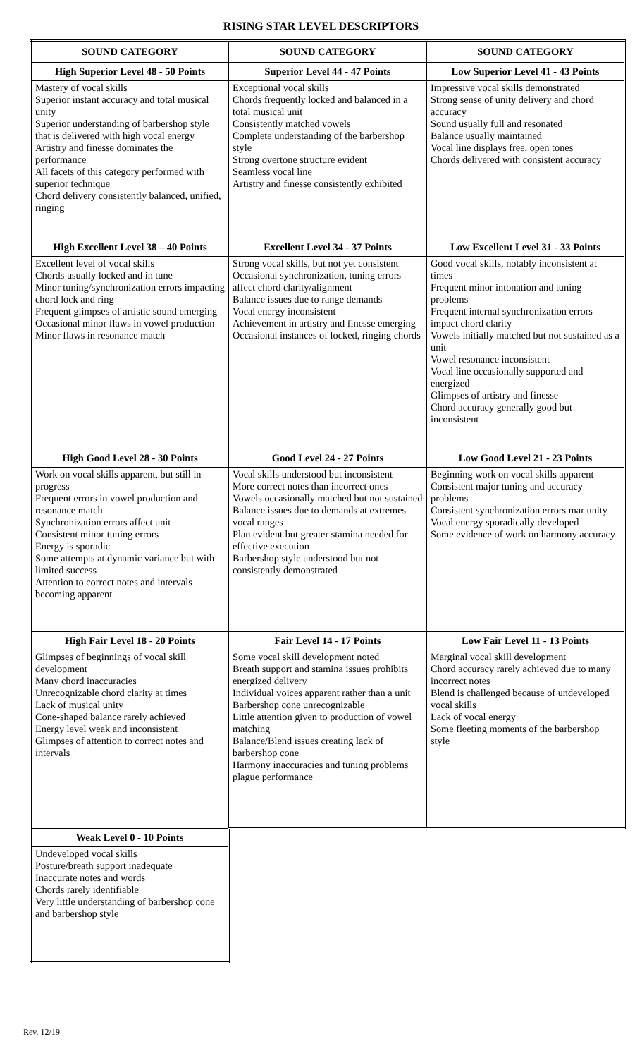RISING STAR LEVEL DESCRIPTORS
| SOUND CATEGORY | SOUND CATEGORY | SOUND CATEGORY |
| --- | --- | --- |
| High Superior Level 48 - 50 Points | Superior Level 44 - 47 Points | Low Superior Level 41 - 43 Points |
| Mastery of vocal skills Superior instant accuracy and total musical unity Superior understanding of barbershop style that is delivered with high vocal energy Artistry and finesse dominates the performance All facets of this category performed with superior technique Chord delivery consistently balanced, unified, ringing | Exceptional vocal skills Chords frequently locked and balanced in a total musical unit Consistently matched vowels Complete understanding of the barbershop style Strong overtone structure evident Seamless vocal line Artistry and finesse consistently exhibited | Impressive vocal skills demonstrated Strong sense of unity delivery and chord accuracy Sound usually full and resonated Balance usually maintained Vocal line displays free, open tones Chords delivered with consistent accuracy |
| High Excellent Level 38 – 40 Points | Excellent Level 34 - 37 Points | Low Excellent Level 31 - 33 Points |
| Excellent level of vocal skills Chords usually locked and in tune Minor tuning/synchronization errors impacting chord lock and ring Frequent glimpses of artistic sound emerging Occasional minor flaws in vowel production Minor flaws in resonance match | Strong vocal skills, but not yet consistent Occasional synchronization, tuning errors affect chord clarity/alignment Balance issues due to range demands Vocal energy inconsistent Achievement in artistry and finesse emerging Occasional instances of locked, ringing chords | Good vocal skills, notably inconsistent at times Frequent minor intonation and tuning problems Frequent internal synchronization errors impact chord clarity Vowels initially matched but not sustained as a unit Vowel resonance inconsistent Vocal line occasionally supported and energized Glimpses of artistry and finesse Chord accuracy generally good but inconsistent |
| High Good Level 28 - 30 Points | Good Level 24 - 27 Points | Low Good Level 21 - 23 Points |
| Work on vocal skills apparent, but still in progress Frequent errors in vowel production and resonance match Synchronization errors affect unit Consistent minor tuning errors Energy is sporadic Some attempts at dynamic variance but with limited success Attention to correct notes and intervals becoming apparent | Vocal skills understood but inconsistent More correct notes than incorrect ones Vowels occasionally matched but not sustained Balance issues due to demands at extremes vocal ranges Plan evident but greater stamina needed for effective execution Barbershop style understood but not consistently demonstrated | Beginning work on vocal skills apparent Consistent major tuning and accuracy problems Consistent synchronization errors mar unity Vocal energy sporadically developed Some evidence of work on harmony accuracy |
| High Fair Level 18 - 20 Points | Fair Level 14 - 17 Points | Low Fair Level 11 - 13 Points |
| Glimpses of beginnings of vocal skill development Many chord inaccuracies Unrecognizable chord clarity at times Lack of musical unity Cone-shaped balance rarely achieved Energy level weak and inconsistent Glimpses of attention to correct notes and intervals | Some vocal skill development noted Breath support and stamina issues prohibits energized delivery Individual voices apparent rather than a unit Barbershop cone unrecognizable Little attention given to production of vowel matching Balance/Blend issues creating lack of barbershop cone Harmony inaccuracies and tuning problems plague performance | Marginal vocal skill development Chord accuracy rarely achieved due to many incorrect notes Blend is challenged because of undeveloped vocal skills Lack of vocal energy Some fleeting moments of the barbershop style |
| Weak Level 0 - 10 Points | | |
| Undeveloped vocal skills Posture/breath support inadequate Inaccurate notes and words Chords rarely identifiable Very little understanding of barbershop cone and barbershop style | | |
Rev. 12/19